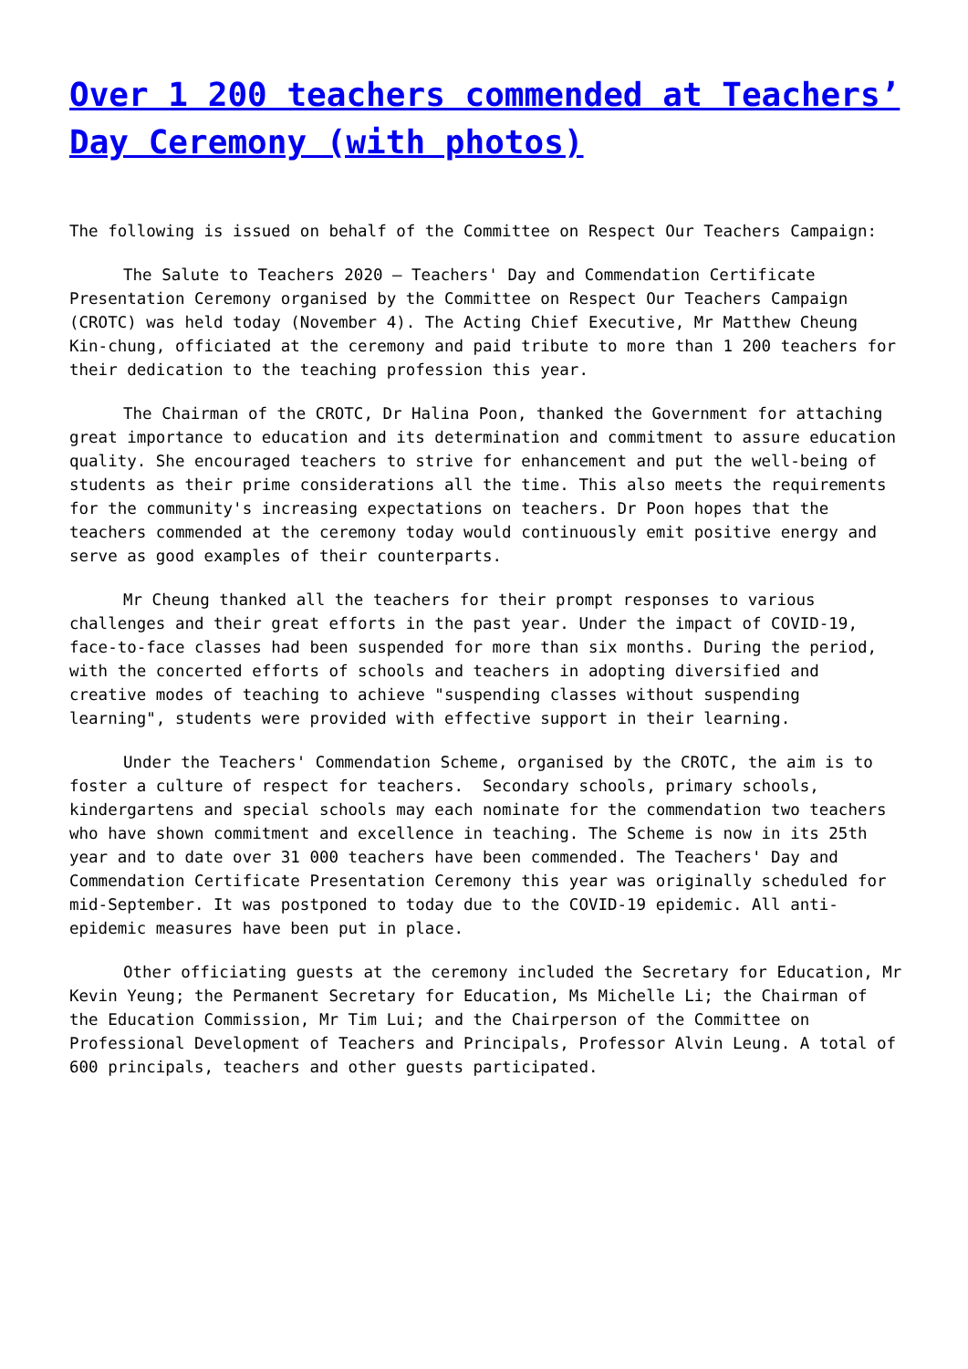Over 1 200 teachers commended at Teachers’ Day Ceremony (with photos)
The following is issued on behalf of the Committee on Respect Our Teachers Campaign:
The Salute to Teachers 2020 – Teachers' Day and Commendation Certificate Presentation Ceremony organised by the Committee on Respect Our Teachers Campaign (CROTC) was held today (November 4). The Acting Chief Executive, Mr Matthew Cheung Kin-chung, officiated at the ceremony and paid tribute to more than 1 200 teachers for their dedication to the teaching profession this year.
The Chairman of the CROTC, Dr Halina Poon, thanked the Government for attaching great importance to education and its determination and commitment to assure education quality. She encouraged teachers to strive for enhancement and put the well-being of students as their prime considerations all the time. This also meets the requirements for the community's increasing expectations on teachers. Dr Poon hopes that the teachers commended at the ceremony today would continuously emit positive energy and serve as good examples of their counterparts.
Mr Cheung thanked all the teachers for their prompt responses to various challenges and their great efforts in the past year. Under the impact of COVID-19, face-to-face classes had been suspended for more than six months. During the period, with the concerted efforts of schools and teachers in adopting diversified and creative modes of teaching to achieve "suspending classes without suspending learning", students were provided with effective support in their learning.
Under the Teachers' Commendation Scheme, organised by the CROTC, the aim is to foster a culture of respect for teachers. Secondary schools, primary schools, kindergartens and special schools may each nominate for the commendation two teachers who have shown commitment and excellence in teaching. The Scheme is now in its 25th year and to date over 31 000 teachers have been commended. The Teachers' Day and Commendation Certificate Presentation Ceremony this year was originally scheduled for mid-September. It was postponed to today due to the COVID-19 epidemic. All anti-epidemic measures have been put in place.
Other officiating guests at the ceremony included the Secretary for Education, Mr Kevin Yeung; the Permanent Secretary for Education, Ms Michelle Li; the Chairman of the Education Commission, Mr Tim Lui; and the Chairperson of the Committee on Professional Development of Teachers and Principals, Professor Alvin Leung. A total of 600 principals, teachers and other guests participated.